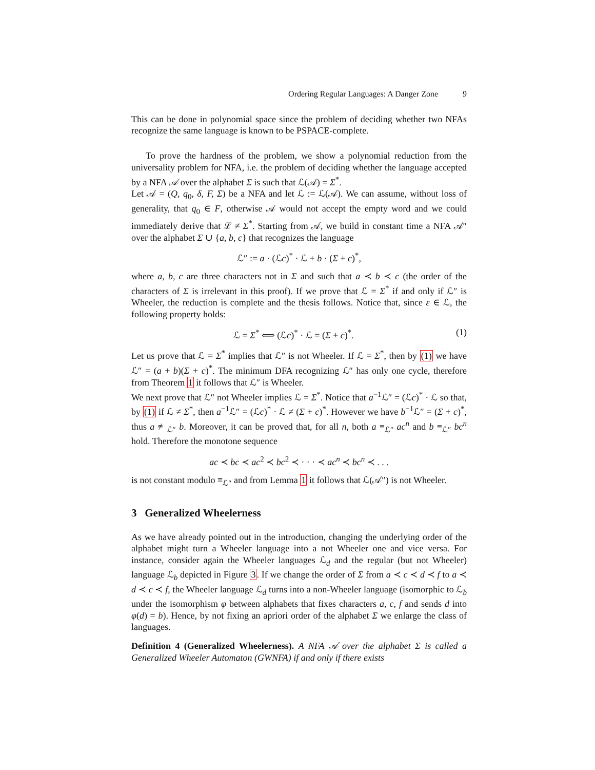Ordering Regular Languages: A Danger Zone 9
This can be done in polynomial space since the problem of deciding whether two NFAs recognize the same language is known to be PSPACE-complete.
To prove the hardness of the problem, we show a polynomial reduction from the universality problem for NFA, i.e. the problem of deciding whether the language accepted by a NFA 𝒜 over the alphabet Σ is such that ℒ(𝒜) = Σ<sup>*</sup>.
Let 𝒜 = (Q, q<sub>0</sub>, δ, F, Σ) be a NFA and let ℒ := ℒ(𝒜). We can assume, without loss of generality, that q<sub>0</sub> ∈ F, otherwise 𝒜 would not accept the empty word and we could immediately derive that ℒ ≠ Σ<sup>*</sup>. Starting from 𝒜, we build in constant time a NFA 𝒜″ over the alphabet Σ ∪ {a, b, c} that recognizes the language
ℒ″ := a · (ℒc)<sup>*</sup> · ℒ + b · (Σ + c)<sup>*</sup>,
where a, b, c are three characters not in Σ and such that a ≺ b ≺ c (the order of the characters of Σ is irrelevant in this proof). If we prove that ℒ = Σ<sup>*</sup> if and only if ℒ″ is Wheeler, the reduction is complete and the thesis follows. Notice that, since ε ∈ ℒ, the following property holds:
ℒ = Σ<sup>*</sup> ⟺ (ℒc)<sup>*</sup> · ℒ = (Σ + c)<sup>*</sup>. (1)
Let us prove that ℒ = Σ<sup>*</sup> implies that ℒ″ is not Wheeler. If ℒ = Σ<sup>*</sup>, then by (1) we have ℒ″ = (a + b)(Σ + c)<sup>*</sup>. The minimum DFA recognizing ℒ″ has only one cycle, therefore from Theorem 1 it follows that ℒ″ is Wheeler.
We next prove that ℒ″ not Wheeler implies ℒ = Σ<sup>*</sup>. Notice that a<sup>−1</sup>ℒ″ = (ℒc)<sup>*</sup> · ℒ so that, by (1) if ℒ ≠ Σ<sup>*</sup>, then a<sup>−1</sup>ℒ″ = (ℒc)<sup>*</sup> · ℒ ≠ (Σ + c)<sup>*</sup>. However we have b<sup>−1</sup>ℒ″ = (Σ + c)<sup>*</sup>, thus a ≢<sub>ℒ″</sub> b. Moreover, it can be proved that, for all n, both a ≡<sub>ℒ″</sub> ac<sup>n</sup> and b ≡<sub>ℒ″</sub> bc<sup>n</sup> hold. Therefore the monotone sequence
ac ≺ bc ≺ ac<sup>2</sup> ≺ bc<sup>2</sup> ≺ · · · ≺ ac<sup>n</sup> ≺ bc<sup>n</sup> ≺ . . .
is not constant modulo ≡<sub>ℒ″</sub> and from Lemma 1 it follows that ℒ(𝒜″) is not Wheeler.
3 Generalized Wheelerness
As we have already pointed out in the introduction, changing the underlying order of the alphabet might turn a Wheeler language into a not Wheeler one and vice versa. For instance, consider again the Wheeler languages ℒ<sub>d</sub> and the regular (but not Wheeler) language ℒ<sub>b</sub> depicted in Figure 3. If we change the order of Σ from a ≺ c ≺ d ≺ f to a ≺ d ≺ c ≺ f, the Wheeler language ℒ<sub>d</sub> turns into a non-Wheeler language (isomorphic to ℒ<sub>b</sub> under the isomorphism φ between alphabets that fixes characters a, c, f and sends d into φ(d) = b). Hence, by not fixing an apriori order of the alphabet Σ we enlarge the class of languages.
Definition 4 (Generalized Wheelerness). A NFA 𝒜 over the alphabet Σ is called a Generalized Wheeler Automaton (GWNFA) if and only if there exists